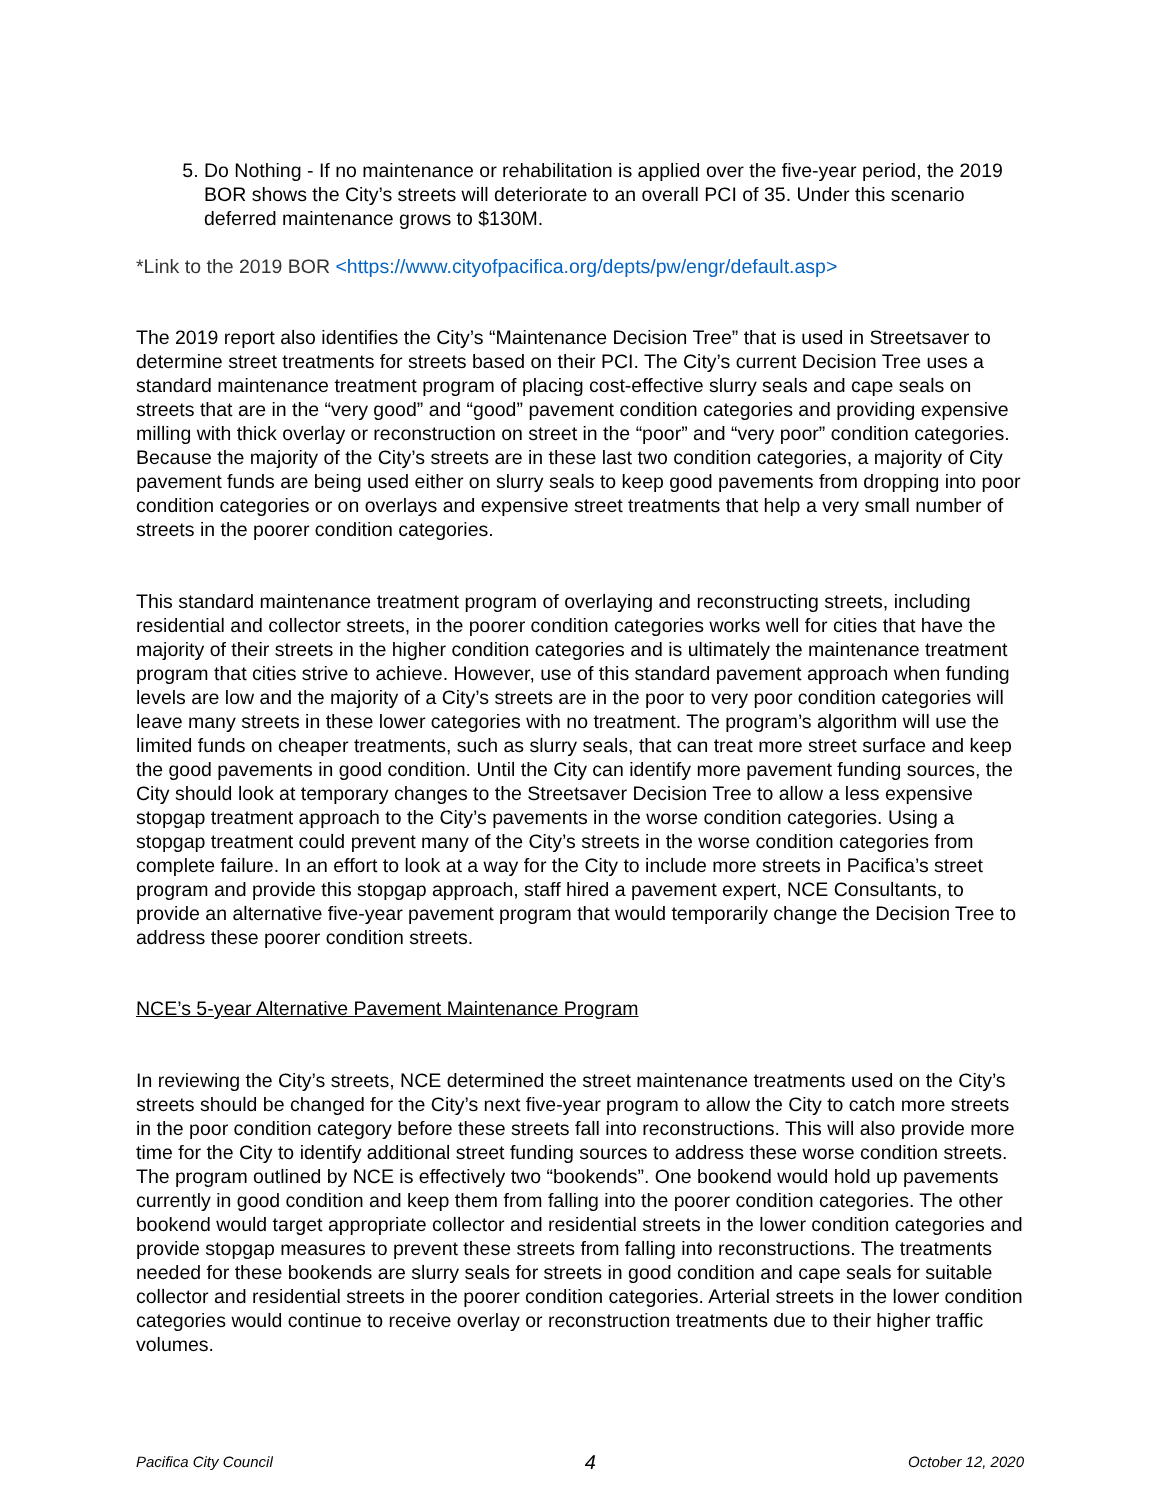5. Do Nothing - If no maintenance or rehabilitation is applied over the five-year period, the 2019 BOR shows the City’s streets will deteriorate to an overall PCI of 35. Under this scenario deferred maintenance grows to $130M.
*Link to the 2019 BOR <https://www.cityofpacifica.org/depts/pw/engr/default.asp>
The 2019 report also identifies the City’s “Maintenance Decision Tree” that is used in Streetsaver to determine street treatments for streets based on their PCI. The City’s current Decision Tree uses a standard maintenance treatment program of placing cost-effective slurry seals and cape seals on streets that are in the “very good” and “good” pavement condition categories and providing expensive milling with thick overlay or reconstruction on street in the “poor” and “very poor” condition categories. Because the majority of the City’s streets are in these last two condition categories, a majority of City pavement funds are being used either on slurry seals to keep good pavements from dropping into poor condition categories or on overlays and expensive street treatments that help a very small number of streets in the poorer condition categories.
This standard maintenance treatment program of overlaying and reconstructing streets, including residential and collector streets, in the poorer condition categories works well for cities that have the majority of their streets in the higher condition categories and is ultimately the maintenance treatment program that cities strive to achieve. However, use of this standard pavement approach when funding levels are low and the majority of a City’s streets are in the poor to very poor condition categories will leave many streets in these lower categories with no treatment. The program’s algorithm will use the limited funds on cheaper treatments, such as slurry seals, that can treat more street surface and keep the good pavements in good condition. Until the City can identify more pavement funding sources, the City should look at temporary changes to the Streetsaver Decision Tree to allow a less expensive stopgap treatment approach to the City’s pavements in the worse condition categories. Using a stopgap treatment could prevent many of the City’s streets in the worse condition categories from complete failure. In an effort to look at a way for the City to include more streets in Pacifica’s street program and provide this stopgap approach, staff hired a pavement expert, NCE Consultants, to provide an alternative five-year pavement program that would temporarily change the Decision Tree to address these poorer condition streets.
NCE’s 5-year Alternative Pavement Maintenance Program
In reviewing the City’s streets, NCE determined the street maintenance treatments used on the City’s streets should be changed for the City’s next five-year program to allow the City to catch more streets in the poor condition category before these streets fall into reconstructions. This will also provide more time for the City to identify additional street funding sources to address these worse condition streets. The program outlined by NCE is effectively two “bookends”. One bookend would hold up pavements currently in good condition and keep them from falling into the poorer condition categories. The other bookend would target appropriate collector and residential streets in the lower condition categories and provide stopgap measures to prevent these streets from falling into reconstructions. The treatments needed for these bookends are slurry seals for streets in good condition and cape seals for suitable collector and residential streets in the poorer condition categories. Arterial streets in the lower condition categories would continue to receive overlay or reconstruction treatments due to their higher traffic volumes.
Pacifica City Council 4 October 12, 2020